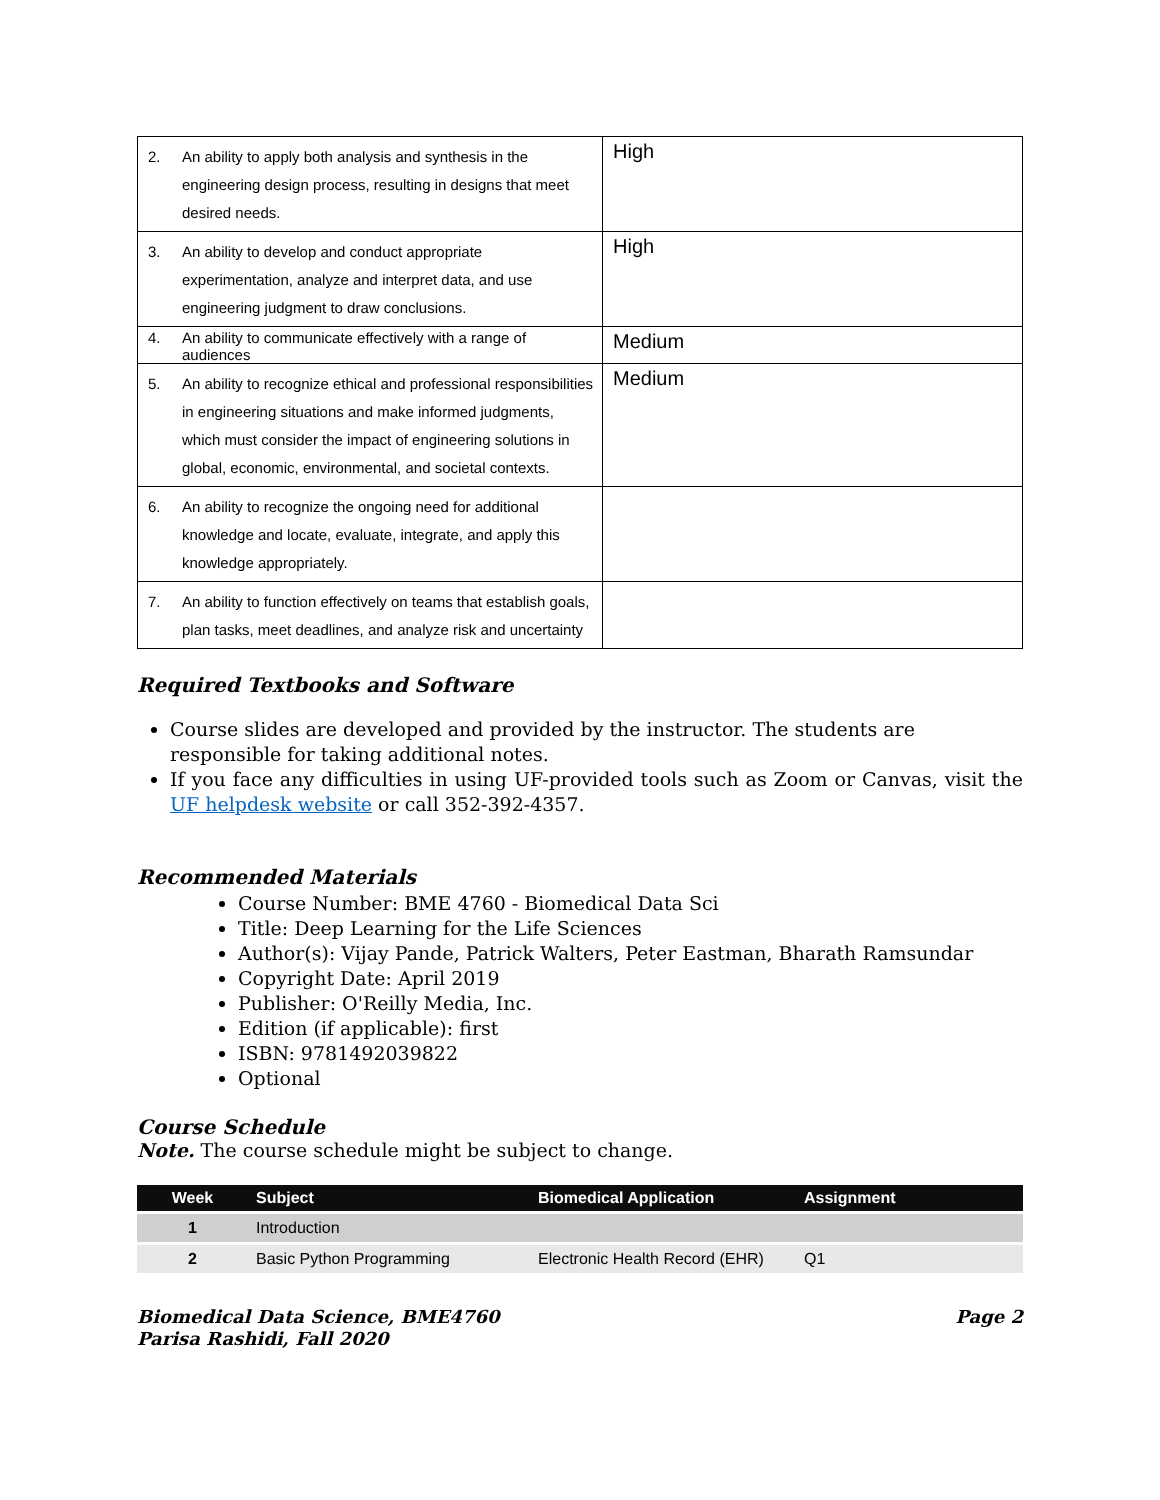| 2. An ability to apply both analysis and synthesis in the engineering design process, resulting in designs that meet desired needs. | High |
| 3. An ability to develop and conduct appropriate experimentation, analyze and interpret data, and use engineering judgment to draw conclusions. | High |
| 4. An ability to communicate effectively with a range of audiences | Medium |
| 5. An ability to recognize ethical and professional responsibilities in engineering situations and make informed judgments, which must consider the impact of engineering solutions in global, economic, environmental, and societal contexts. | Medium |
| 6. An ability to recognize the ongoing need for additional knowledge and locate, evaluate, integrate, and apply this knowledge appropriately. | |
| 7. An ability to function effectively on teams that establish goals, plan tasks, meet deadlines, and analyze risk and uncertainty | |
Required Textbooks and Software
Course slides are developed and provided by the instructor. The students are responsible for taking additional notes.
If you face any difficulties in using UF-provided tools such as Zoom or Canvas, visit the UF helpdesk website or call 352-392-4357.
Recommended Materials
Course Number: BME 4760 - Biomedical Data Sci
Title: Deep Learning for the Life Sciences
Author(s): Vijay Pande, Patrick Walters, Peter Eastman, Bharath Ramsundar
Copyright Date: April 2019
Publisher: O'Reilly Media, Inc.
Edition (if applicable): first
ISBN: 9781492039822
Optional
Course Schedule
Note. The course schedule might be subject to change.
| Week | Subject | Biomedical Application | Assignment |
| --- | --- | --- | --- |
| 1 | Introduction | | |
| 2 | Basic Python Programming | Electronic Health Record (EHR) | Q1 |
Biomedical Data Science, BME4760
Parisa Rashidi, Fall 2020
Page 2